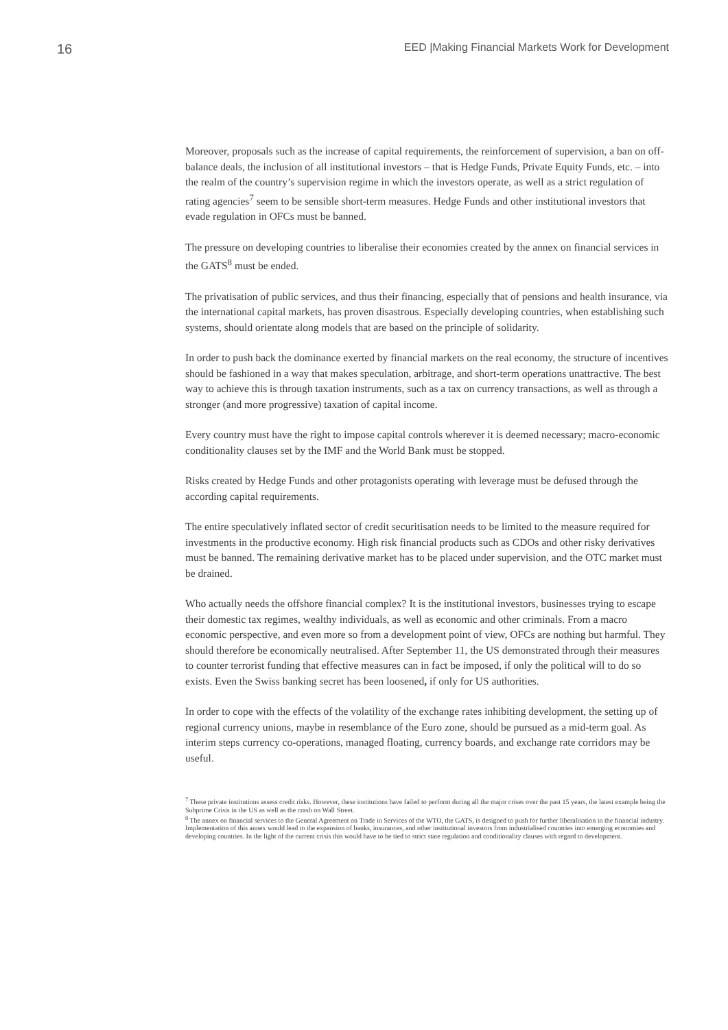16 EED |Making Financial Markets Work for Development
Moreover, proposals such as the increase of capital requirements, the reinforcement of supervision, a ban on off-balance deals, the inclusion of all institutional investors – that is Hedge Funds, Private Equity Funds, etc. – into the realm of the country’s supervision regime in which the investors operate, as well as a strict regulation of rating agencies<sup>7</sup> seem to be sensible short-term measures. Hedge Funds and other institutional investors that evade regulation in OFCs must be banned.
The pressure on developing countries to liberalise their economies created by the annex on financial services in the GATS<sup>8</sup> must be ended.
The privatisation of public services, and thus their financing, especially that of pensions and health insurance, via the international capital markets, has proven disastrous. Especially developing countries, when establishing such systems, should orientate along models that are based on the principle of solidarity.
In order to push back the dominance exerted by financial markets on the real economy, the structure of incentives should be fashioned in a way that makes speculation, arbitrage, and short-term operations unattractive. The best way to achieve this is through taxation instruments, such as a tax on currency transactions, as well as through a stronger (and more progressive) taxation of capital income.
Every country must have the right to impose capital controls wherever it is deemed necessary; macro-economic conditionality clauses set by the IMF and the World Bank must be stopped.
Risks created by Hedge Funds and other protagonists operating with leverage must be defused through the according capital requirements.
The entire speculatively inflated sector of credit securitisation needs to be limited to the measure required for investments in the productive economy. High risk financial products such as CDOs and other risky derivatives must be banned. The remaining derivative market has to be placed under supervision, and the OTC market must be drained.
Who actually needs the offshore financial complex? It is the institutional investors, businesses trying to escape their domestic tax regimes, wealthy individuals, as well as economic and other criminals. From a macro economic perspective, and even more so from a development point of view, OFCs are nothing but harmful. They should therefore be economically neutralised. After September 11, the US demonstrated through their measures to counter terrorist funding that effective measures can in fact be imposed, if only the political will to do so exists. Even the Swiss banking secret has been loosened, if only for US authorities.
In order to cope with the effects of the volatility of the exchange rates inhibiting development, the setting up of regional currency unions, maybe in resemblance of the Euro zone, should be pursued as a mid-term goal. As interim steps currency co-operations, managed floating, currency boards, and exchange rate corridors may be useful.
<sup>7</sup> These private institutions assess credit risks. However, these institutions have failed to perform during all the major crises over the past 15 years, the latest example being the Subprime Crisis in the US as well as the crash on Wall Street.
<sup>8</sup> The annex on financial services to the General Agreement on Trade in Services of the WTO, the GATS, is designed to push for further liberalisation in the financial industry. Implementation of this annex would lead to the expansion of banks, insurances, and other institutional investors from industrialised countries into emerging economies and developing countries. In the light of the current crisis this would have to be tied to strict state regulation and conditionality clauses with regard to development.